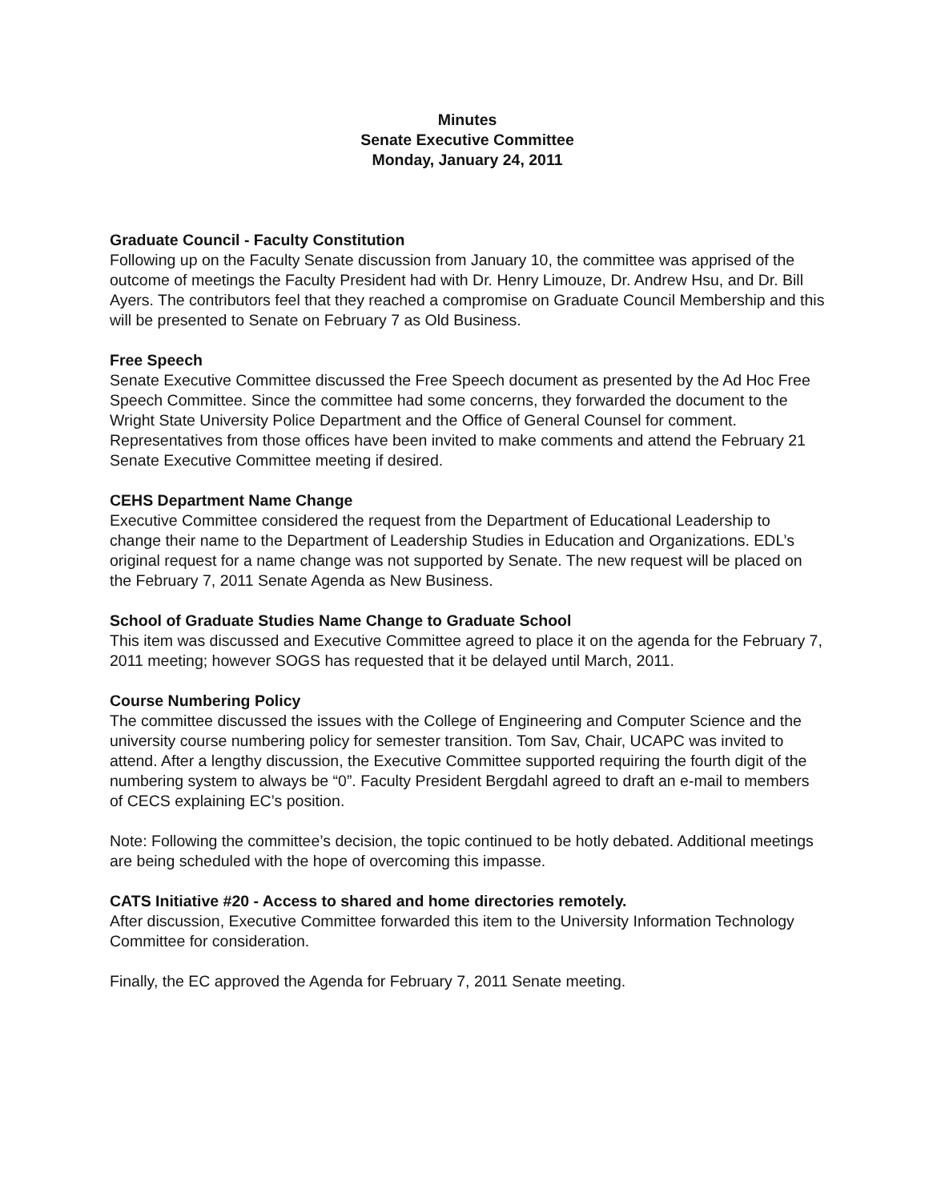Minutes
Senate Executive Committee
Monday, January 24, 2011
Graduate Council - Faculty Constitution
Following up on the Faculty Senate discussion from January 10, the committee was apprised of the outcome of meetings the Faculty President had with Dr. Henry Limouze, Dr. Andrew Hsu, and Dr. Bill Ayers. The contributors feel that they reached a compromise on Graduate Council Membership and this will be presented to Senate on February 7 as Old Business.
Free Speech
Senate Executive Committee discussed the Free Speech document as presented by the Ad Hoc Free Speech Committee. Since the committee had some concerns, they forwarded the document to the Wright State University Police Department and the Office of General Counsel for comment. Representatives from those offices have been invited to make comments and attend the February 21 Senate Executive Committee meeting if desired.
CEHS Department Name Change
Executive Committee considered the request from the Department of Educational Leadership to change their name to the Department of Leadership Studies in Education and Organizations. EDL’s original request for a name change was not supported by Senate. The new request will be placed on the February 7, 2011 Senate Agenda as New Business.
School of Graduate Studies Name Change to Graduate School
This item was discussed and Executive Committee agreed to place it on the agenda for the February 7, 2011 meeting; however SOGS has requested that it be delayed until March, 2011.
Course Numbering Policy
The committee discussed the issues with the College of Engineering and Computer Science and the university course numbering policy for semester transition. Tom Sav, Chair, UCAPC was invited to attend. After a lengthy discussion, the Executive Committee supported requiring the fourth digit of the numbering system to always be “0”. Faculty President Bergdahl agreed to draft an e-mail to members of CECS explaining EC’s position.
Note: Following the committee’s decision, the topic continued to be hotly debated. Additional meetings are being scheduled with the hope of overcoming this impasse.
CATS Initiative #20 - Access to shared and home directories remotely.
After discussion, Executive Committee forwarded this item to the University Information Technology Committee for consideration.
Finally, the EC approved the Agenda for February 7, 2011 Senate meeting.